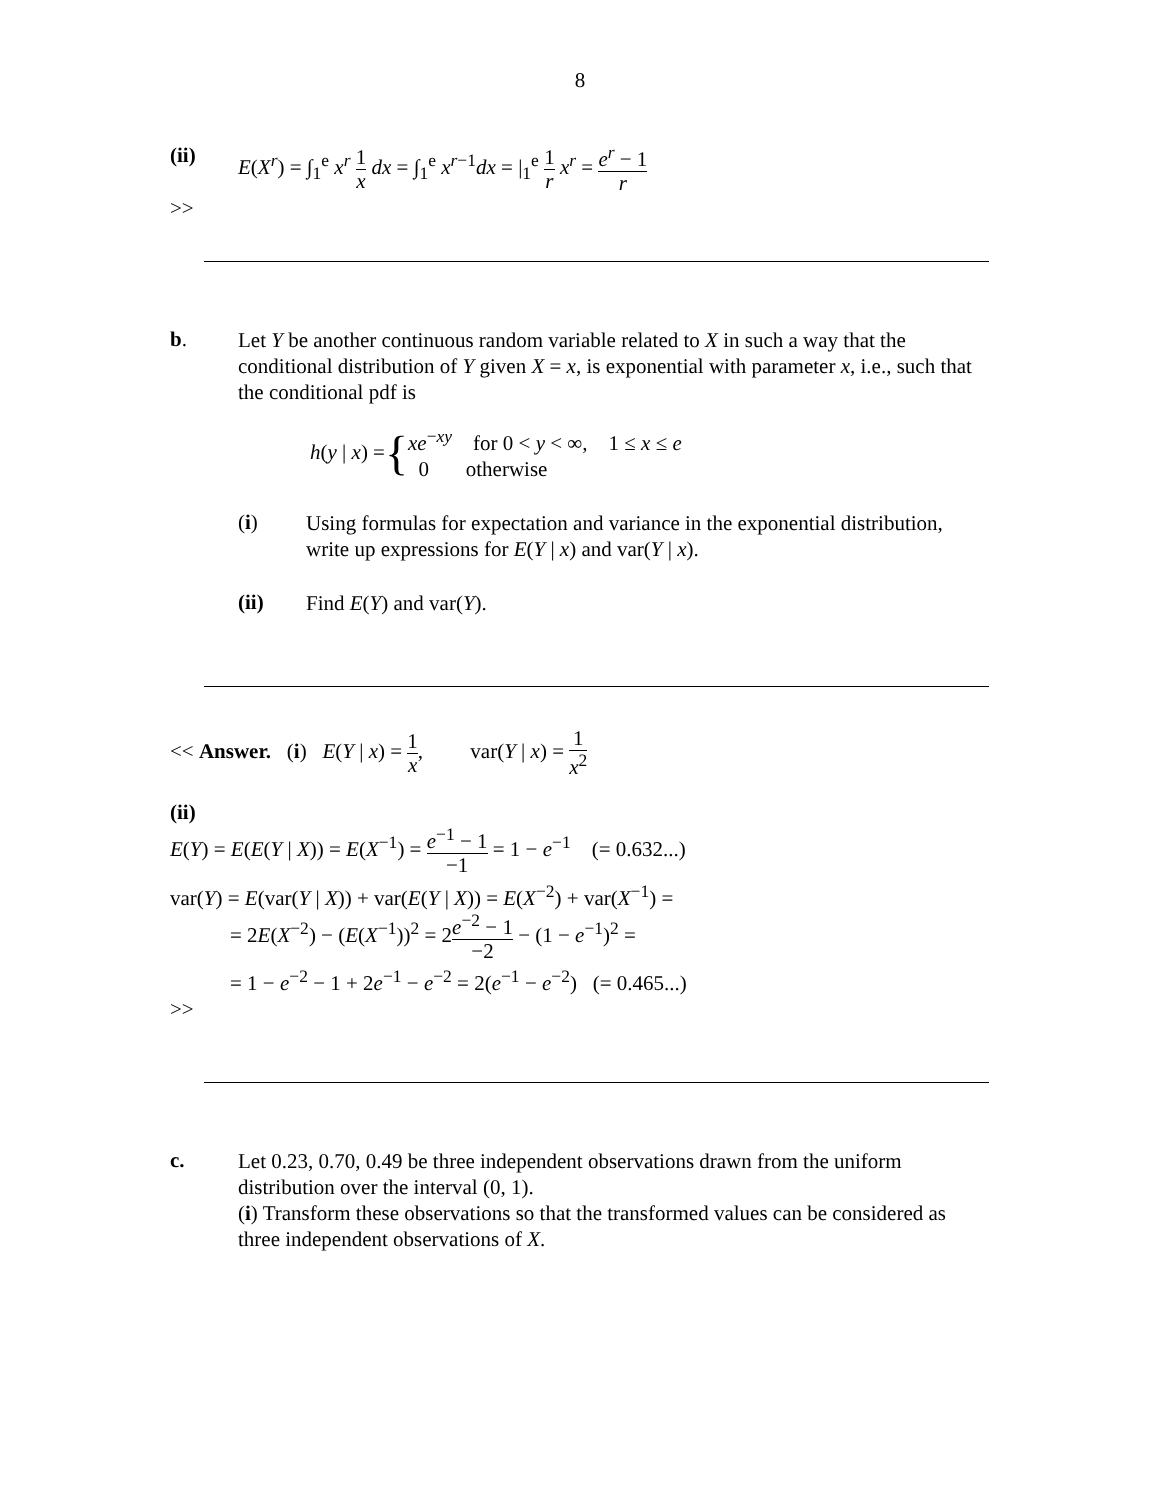8
(ii) E(X<sup>r</sup>) = ∫<sub>1</sub><sup>e</sup> x<sup>r</sup> 1 x dx = ∫<sub>1</sub><sup>e</sup> x<sup>r−1</sup>dx = |<sub>1</sub><sup>e</sup> 1 r x<sup>r</sup> = e<sup>r</sup> − 1 r
>>
b.
Let Y be another continuous random variable related to X in such a way that the conditional distribution of Y given X = x, is exponential with parameter x, i.e., such that the conditional pdf is
h(y | x) = {
xe<sup>−xy</sup> for 0 < y < ∞, 1 ≤ x ≤ e
0 otherwise
(i)
Using formulas for expectation and variance in the exponential distribution, write up expressions for E(Y | x) and var(Y | x).
(ii)
Find E(Y) and var(Y).
<< Answer. (i) E(Y | x) = 1 x, var(Y | x) = 1 x<sup>2</sup>
(ii)
E(Y) = E(E(Y | X)) = E(X<sup>−1</sup>) = e<sup>−1</sup> − 1 −1 = 1 − e<sup>−1</sup> (= 0.632...)
var(Y) = E(var(Y | X)) + var(E(Y | X)) = E(X<sup>−2</sup>) + var(X<sup>−1</sup>) =
= 2E(X<sup>−2</sup>) − (E(X<sup>−1</sup>))<sup>2</sup> = 2e<sup>−2</sup> − 1 −2 − (1 − e<sup>−1</sup>)<sup>2</sup> =
= 1 − e<sup>−2</sup> − 1 + 2e<sup>−1</sup> − e<sup>−2</sup> = 2(e<sup>−1</sup> − e<sup>−2</sup>) (= 0.465...)
>>
c.
Let 0.23, 0.70, 0.49 be three independent observations drawn from the uniform distribution over the interval (0, 1).
(i) Transform these observations so that the transformed values can be considered as three independent observations of X.